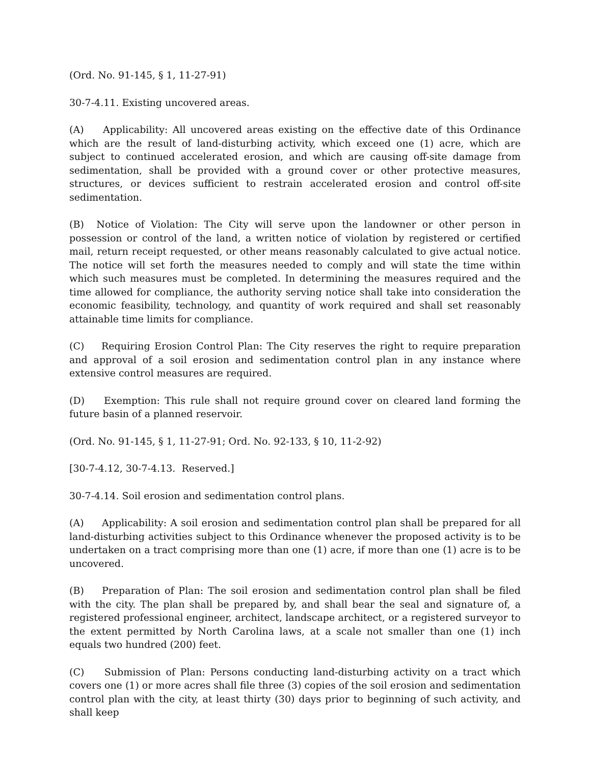(Ord. No. 91-145, § 1, 11-27-91)
30-7-4.11. Existing uncovered areas.
(A) Applicability: All uncovered areas existing on the effective date of this Ordinance which are the result of land-disturbing activity, which exceed one (1) acre, which are subject to continued accelerated erosion, and which are causing off-site damage from sedimentation, shall be provided with a ground cover or other protective measures, structures, or devices sufficient to restrain accelerated erosion and control off-site sedimentation.
(B) Notice of Violation: The City will serve upon the landowner or other person in possession or control of the land, a written notice of violation by registered or certified mail, return receipt requested, or other means reasonably calculated to give actual notice. The notice will set forth the measures needed to comply and will state the time within which such measures must be completed. In determining the measures required and the time allowed for compliance, the authority serving notice shall take into consideration the economic feasibility, technology, and quantity of work required and shall set reasonably attainable time limits for compliance.
(C) Requiring Erosion Control Plan: The City reserves the right to require preparation and approval of a soil erosion and sedimentation control plan in any instance where extensive control measures are required.
(D) Exemption: This rule shall not require ground cover on cleared land forming the future basin of a planned reservoir.
(Ord. No. 91-145, § 1, 11-27-91; Ord. No. 92-133, § 10, 11-2-92)
[30-7-4.12, 30-7-4.13. Reserved.]
30-7-4.14. Soil erosion and sedimentation control plans.
(A) Applicability: A soil erosion and sedimentation control plan shall be prepared for all land-disturbing activities subject to this Ordinance whenever the proposed activity is to be undertaken on a tract comprising more than one (1) acre, if more than one (1) acre is to be uncovered.
(B) Preparation of Plan: The soil erosion and sedimentation control plan shall be filed with the city. The plan shall be prepared by, and shall bear the seal and signature of, a registered professional engineer, architect, landscape architect, or a registered surveyor to the extent permitted by North Carolina laws, at a scale not smaller than one (1) inch equals two hundred (200) feet.
(C) Submission of Plan: Persons conducting land-disturbing activity on a tract which covers one (1) or more acres shall file three (3) copies of the soil erosion and sedimentation control plan with the city, at least thirty (30) days prior to beginning of such activity, and shall keep